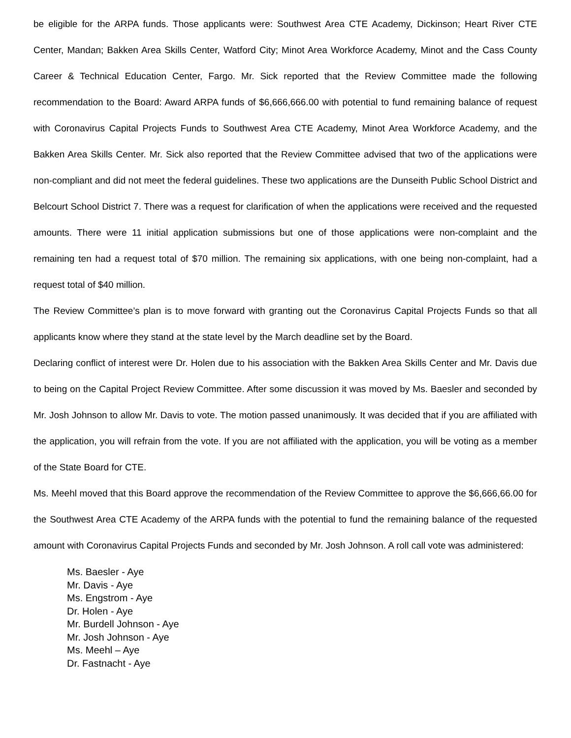be eligible for the ARPA funds. Those applicants were: Southwest Area CTE Academy, Dickinson; Heart River CTE Center, Mandan; Bakken Area Skills Center, Watford City; Minot Area Workforce Academy, Minot and the Cass County Career & Technical Education Center, Fargo. Mr. Sick reported that the Review Committee made the following recommendation to the Board: Award ARPA funds of $6,666,666.00 with potential to fund remaining balance of request with Coronavirus Capital Projects Funds to Southwest Area CTE Academy, Minot Area Workforce Academy, and the Bakken Area Skills Center. Mr. Sick also reported that the Review Committee advised that two of the applications were non-compliant and did not meet the federal guidelines. These two applications are the Dunseith Public School District and Belcourt School District 7. There was a request for clarification of when the applications were received and the requested amounts. There were 11 initial application submissions but one of those applications were non-complaint and the remaining ten had a request total of $70 million. The remaining six applications, with one being non-complaint, had a request total of $40 million.
The Review Committee’s plan is to move forward with granting out the Coronavirus Capital Projects Funds so that all applicants know where they stand at the state level by the March deadline set by the Board.
Declaring conflict of interest were Dr. Holen due to his association with the Bakken Area Skills Center and Mr. Davis due to being on the Capital Project Review Committee. After some discussion it was moved by Ms. Baesler and seconded by Mr. Josh Johnson to allow Mr. Davis to vote. The motion passed unanimously. It was decided that if you are affiliated with the application, you will refrain from the vote. If you are not affiliated with the application, you will be voting as a member of the State Board for CTE.
Ms. Meehl moved that this Board approve the recommendation of the Review Committee to approve the $6,666,66.00 for the Southwest Area CTE Academy of the ARPA funds with the potential to fund the remaining balance of the requested amount with Coronavirus Capital Projects Funds and seconded by Mr. Josh Johnson. A roll call vote was administered:
Ms. Baesler - Aye
Mr. Davis - Aye
Ms. Engstrom - Aye
Dr. Holen - Aye
Mr. Burdell Johnson - Aye
Mr. Josh Johnson - Aye
Ms. Meehl – Aye
Dr. Fastnacht - Aye